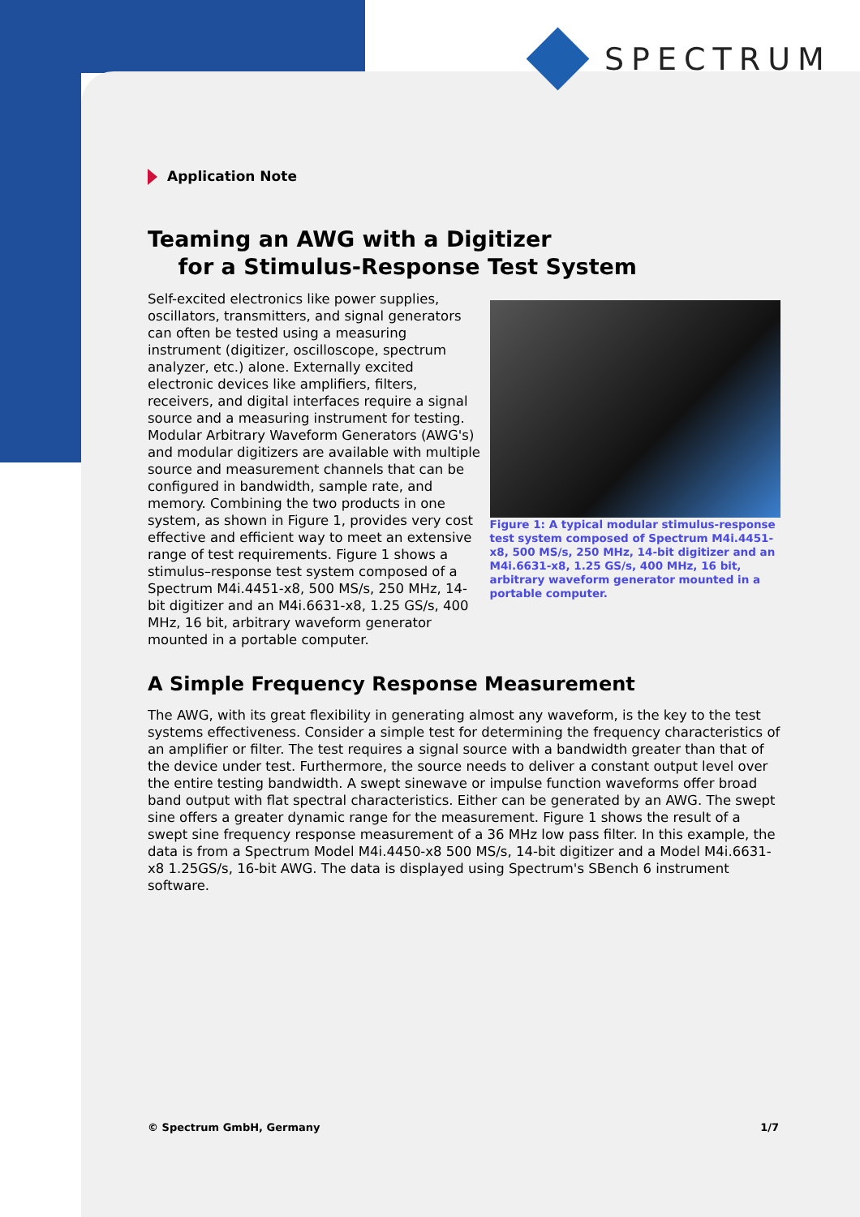SPECTRUM
Application Note
Teaming an AWG with a Digitizer
for a Stimulus-Response Test System
Self-excited electronics like power supplies, oscillators, transmitters, and signal generators can often be tested using a measuring instrument (digitizer, oscilloscope, spectrum analyzer, etc.) alone. Externally excited electronic devices like amplifiers, filters, receivers, and digital interfaces require a signal source and a measuring instrument for testing. Modular Arbitrary Waveform Generators (AWG's) and modular digitizers are available with multiple source and measurement channels that can be configured in bandwidth, sample rate, and memory. Combining the two products in one system, as shown in Figure 1, provides very cost effective and efficient way to meet an extensive range of test requirements. Figure 1 shows a stimulus–response test system composed of a Spectrum M4i.4451-x8, 500 MS/s, 250 MHz, 14-bit digitizer and an M4i.6631-x8, 1.25 GS/s, 400 MHz, 16 bit, arbitrary waveform generator mounted in a portable computer.
Figure 1: A typical modular stimulus-response test system composed of Spectrum M4i.4451-x8, 500 MS/s, 250 MHz, 14-bit digitizer and an M4i.6631-x8, 1.25 GS/s, 400 MHz, 16 bit, arbitrary waveform generator mounted in a portable computer.
A Simple Frequency Response Measurement
The AWG, with its great flexibility in generating almost any waveform, is the key to the test systems effectiveness. Consider a simple test for determining the frequency characteristics of an amplifier or filter. The test requires a signal source with a bandwidth greater than that of the device under test. Furthermore, the source needs to deliver a constant output level over the entire testing bandwidth. A swept sinewave or impulse function waveforms offer broad band output with flat spectral characteristics. Either can be generated by an AWG. The swept sine offers a greater dynamic range for the measurement. Figure 1 shows the result of a swept sine frequency response measurement of a 36 MHz low pass filter. In this example, the data is from a Spectrum Model M4i.4450-x8 500 MS/s, 14-bit digitizer and a Model M4i.6631-x8 1.25GS/s, 16-bit AWG. The data is displayed using Spectrum's SBench 6 instrument software.
© Spectrum GmbH, Germany 1/7